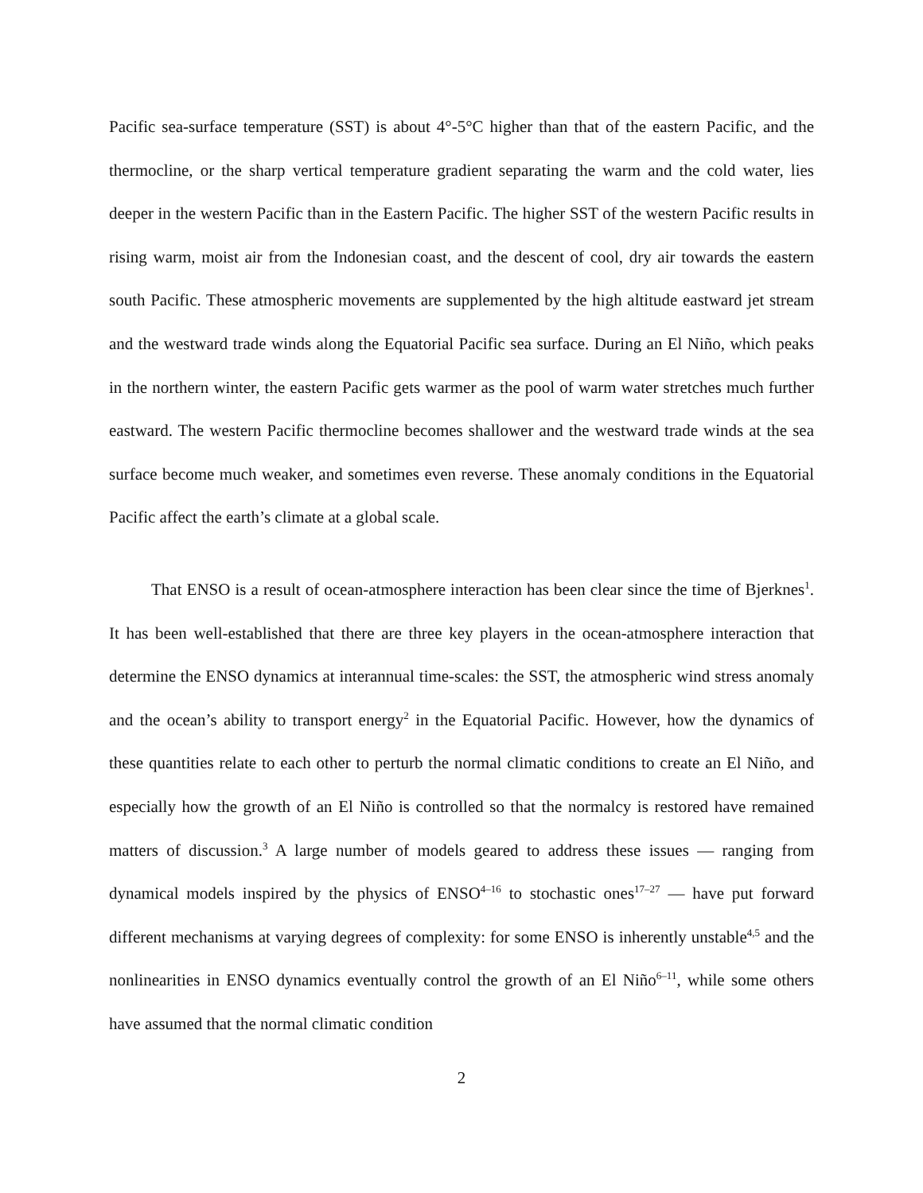Pacific sea-surface temperature (SST) is about 4°-5°C higher than that of the eastern Pacific, and the thermocline, or the sharp vertical temperature gradient separating the warm and the cold water, lies deeper in the western Pacific than in the Eastern Pacific. The higher SST of the western Pacific results in rising warm, moist air from the Indonesian coast, and the descent of cool, dry air towards the eastern south Pacific. These atmospheric movements are supplemented by the high altitude eastward jet stream and the westward trade winds along the Equatorial Pacific sea surface. During an El Niño, which peaks in the northern winter, the eastern Pacific gets warmer as the pool of warm water stretches much further eastward. The western Pacific thermocline becomes shallower and the westward trade winds at the sea surface become much weaker, and sometimes even reverse. These anomaly conditions in the Equatorial Pacific affect the earth’s climate at a global scale.
That ENSO is a result of ocean-atmosphere interaction has been clear since the time of Bjerknes<sup>1</sup>. It has been well-established that there are three key players in the ocean-atmosphere interaction that determine the ENSO dynamics at interannual time-scales: the SST, the atmospheric wind stress anomaly and the ocean’s ability to transport energy<sup>2</sup> in the Equatorial Pacific. However, how the dynamics of these quantities relate to each other to perturb the normal climatic conditions to create an El Niño, and especially how the growth of an El Niño is controlled so that the normalcy is restored have remained matters of discussion.<sup>3</sup> A large number of models geared to address these issues — ranging from dynamical models inspired by the physics of ENSO<sup>4–16</sup> to stochastic ones<sup>17–27</sup> — have put forward different mechanisms at varying degrees of complexity: for some ENSO is inherently unstable<sup>4,5</sup> and the nonlinearities in ENSO dynamics eventually control the growth of an El Niño<sup>6–11</sup>, while some others have assumed that the normal climatic condition
2